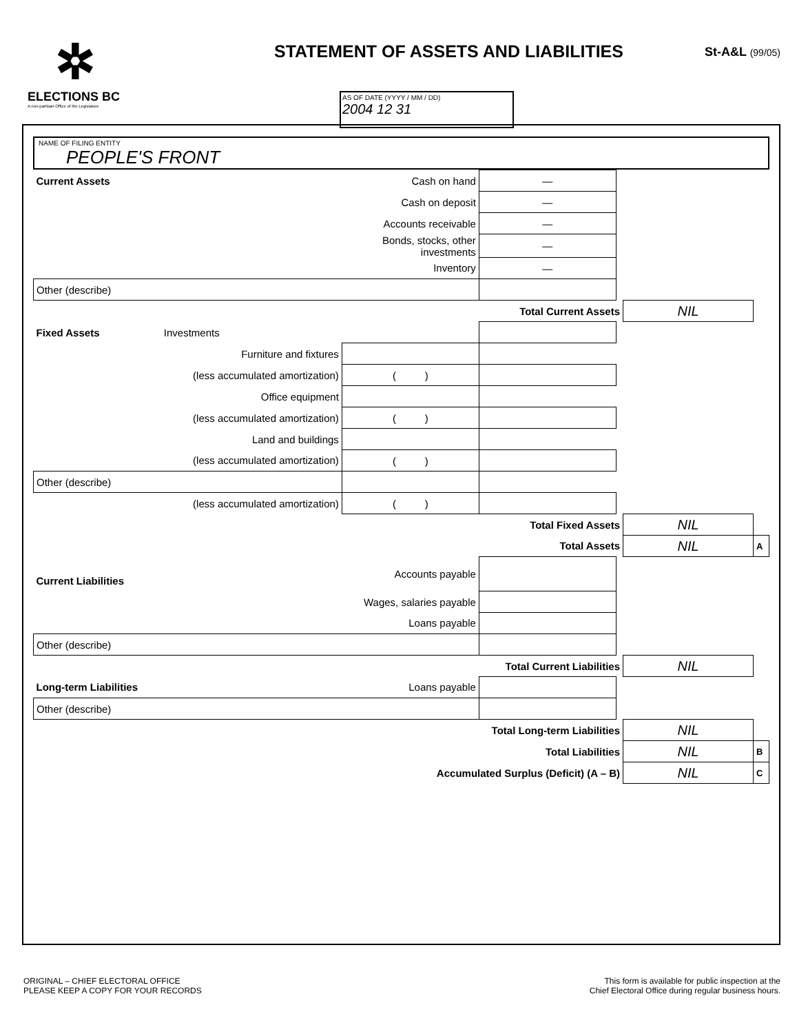✲
ELECTIONS BC
A non-partisan Office of the Legislature
STATEMENT OF ASSETS AND LIABILITIES
St-A&L (99/05)
AS OF DATE (YYYY / MM / DD)
2004 12 31
NAME OF FILING ENTITY
PEOPLE'S FRONT
| Current Assets | | Cash on hand | — | | | |
| | | Cash on deposit | — | | | |
| | | Accounts receivable | — | | | |
| | | Bonds, stocks, other investments | — | | | |
| | | Inventory | — | | | |
| Other (describe) | | | | | | |
| | | | Total Current Assets | | NIL | |
| Fixed Assets | Investments | | | | | |
| | Furniture and fixtures | | | | | |
| | (less accumulated amortization) | ( ) | | | | |
| | Office equipment | | | | | |
| | (less accumulated amortization) | ( ) | | | | |
| | Land and buildings | | | | | |
| | (less accumulated amortization) | ( ) | | | | |
| Other (describe) | | | | | | |
| | (less accumulated amortization) | ( ) | | | | |
| | | | Total Fixed Assets | | NIL | |
| | | | Total Assets | | NIL | A |
| Current Liabilities | | Accounts payable | | | | |
| | | Wages, salaries payable | | | | |
| | | Loans payable | | | | |
| Other (describe) | | | | | | |
| | | | Total Current Liabilities | | NIL | |
| Long-term Liabilities | | Loans payable | | | | |
| Other (describe) | | | | | | |
| | | | Total Long-term Liabilities | | NIL | |
| | | | Total Liabilities | | NIL | B |
| | | Accumulated Surplus (Deficit) (A – B) | | | NIL | C |
ORIGINAL – CHIEF ELECTORAL OFFICE
PLEASE KEEP A COPY FOR YOUR RECORDS
This form is available for public inspection at the
Chief Electoral Office during regular business hours.